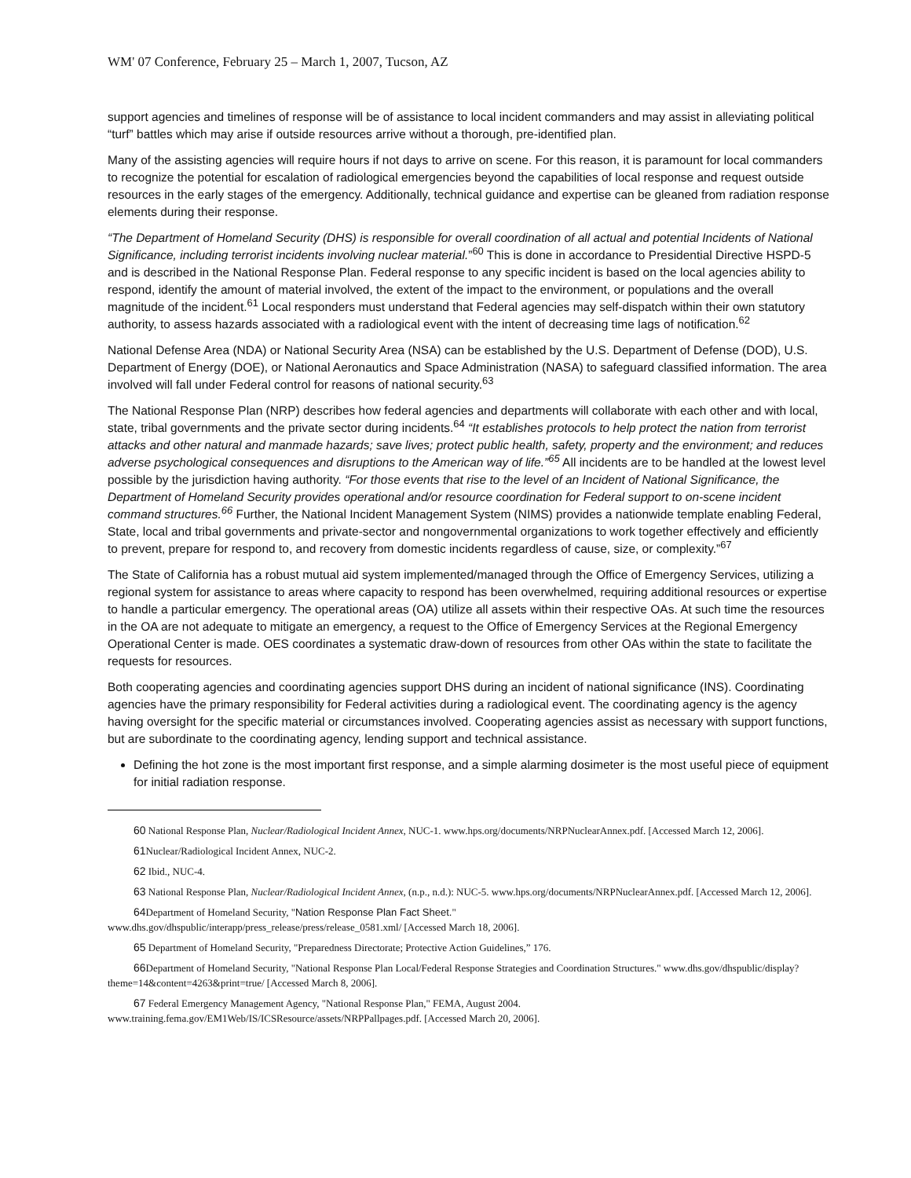WM' 07 Conference, February 25 – March 1, 2007, Tucson, AZ
support agencies and timelines of response will be of assistance to local incident commanders and may assist in alleviating political “turf” battles which may arise if outside resources arrive without a thorough, pre-identified plan.
Many of the assisting agencies will require hours if not days to arrive on scene. For this reason, it is paramount for local commanders to recognize the potential for escalation of radiological emergencies beyond the capabilities of local response and request outside resources in the early stages of the emergency. Additionally, technical guidance and expertise can be gleaned from radiation response elements during their response.
“The Department of Homeland Security (DHS) is responsible for overall coordination of all actual and potential Incidents of National Significance, including terrorist incidents involving nuclear material.”<sup>60</sup> This is done in accordance to Presidential Directive HSPD-5 and is described in the National Response Plan. Federal response to any specific incident is based on the local agencies ability to respond, identify the amount of material involved, the extent of the impact to the environment, or populations and the overall magnitude of the incident.<sup>61</sup> Local responders must understand that Federal agencies may self-dispatch within their own statutory authority, to assess hazards associated with a radiological event with the intent of decreasing time lags of notification.<sup>62</sup>
National Defense Area (NDA) or National Security Area (NSA) can be established by the U.S. Department of Defense (DOD), U.S. Department of Energy (DOE), or National Aeronautics and Space Administration (NASA) to safeguard classified information. The area involved will fall under Federal control for reasons of national security.<sup>63</sup>
The National Response Plan (NRP) describes how federal agencies and departments will collaborate with each other and with local, state, tribal governments and the private sector during incidents.<sup>64</sup> “It establishes protocols to help protect the nation from terrorist attacks and other natural and manmade hazards; save lives; protect public health, safety, property and the environment; and reduces adverse psychological consequences and disruptions to the American way of life.”<sup>65</sup> All incidents are to be handled at the lowest level possible by the jurisdiction having authority. “For those events that rise to the level of an Incident of National Significance, the Department of Homeland Security provides operational and/or resource coordination for Federal support to on-scene incident command structures.<sup>66</sup> Further, the National Incident Management System (NIMS) provides a nationwide template enabling Federal, State, local and tribal governments and private-sector and nongovernmental organizations to work together effectively and efficiently to prevent, prepare for respond to, and recovery from domestic incidents regardless of cause, size, or complexity.”<sup>67</sup>
The State of California has a robust mutual aid system implemented/managed through the Office of Emergency Services, utilizing a regional system for assistance to areas where capacity to respond has been overwhelmed, requiring additional resources or expertise to handle a particular emergency. The operational areas (OA) utilize all assets within their respective OAs. At such time the resources in the OA are not adequate to mitigate an emergency, a request to the Office of Emergency Services at the Regional Emergency Operational Center is made. OES coordinates a systematic draw-down of resources from other OAs within the state to facilitate the requests for resources.
Both cooperating agencies and coordinating agencies support DHS during an incident of national significance (INS). Coordinating agencies have the primary responsibility for Federal activities during a radiological event. The coordinating agency is the agency having oversight for the specific material or circumstances involved. Cooperating agencies assist as necessary with support functions, but are subordinate to the coordinating agency, lending support and technical assistance.
Defining the hot zone is the most important first response, and a simple alarming dosimeter is the most useful piece of equipment for initial radiation response.
60 National Response Plan, Nuclear/Radiological Incident Annex, NUC-1. www.hps.org/documents/NRPNuclearAnnex.pdf. [Accessed March 12, 2006].
61 Nuclear/Radiological Incident Annex, NUC-2.
62 Ibid., NUC-4.
63 National Response Plan, Nuclear/Radiological Incident Annex, (n.p., n.d.): NUC-5. www.hps.org/documents/NRPNuclearAnnex.pdf. [Accessed March 12, 2006].
64 Department of Homeland Security, "Nation Response Plan Fact Sheet."
www.dhs.gov/dhspublic/interapp/press_release/press/release_0581.xml/ [Accessed March 18, 2006].
65 Department of Homeland Security, "Preparedness Directorate; Protective Action Guidelines,” 176.
66 Department of Homeland Security, "National Response Plan Local/Federal Response Strategies and Coordination Structures." www.dhs.gov/dhspublic/display?theme=14&content=4263&print=true/ [Accessed March 8, 2006].
67 Federal Emergency Management Agency, "National Response Plan," FEMA, August 2004.
www.training.fema.gov/EM1Web/IS/ICSResource/assets/NRPPallpages.pdf. [Accessed March 20, 2006].